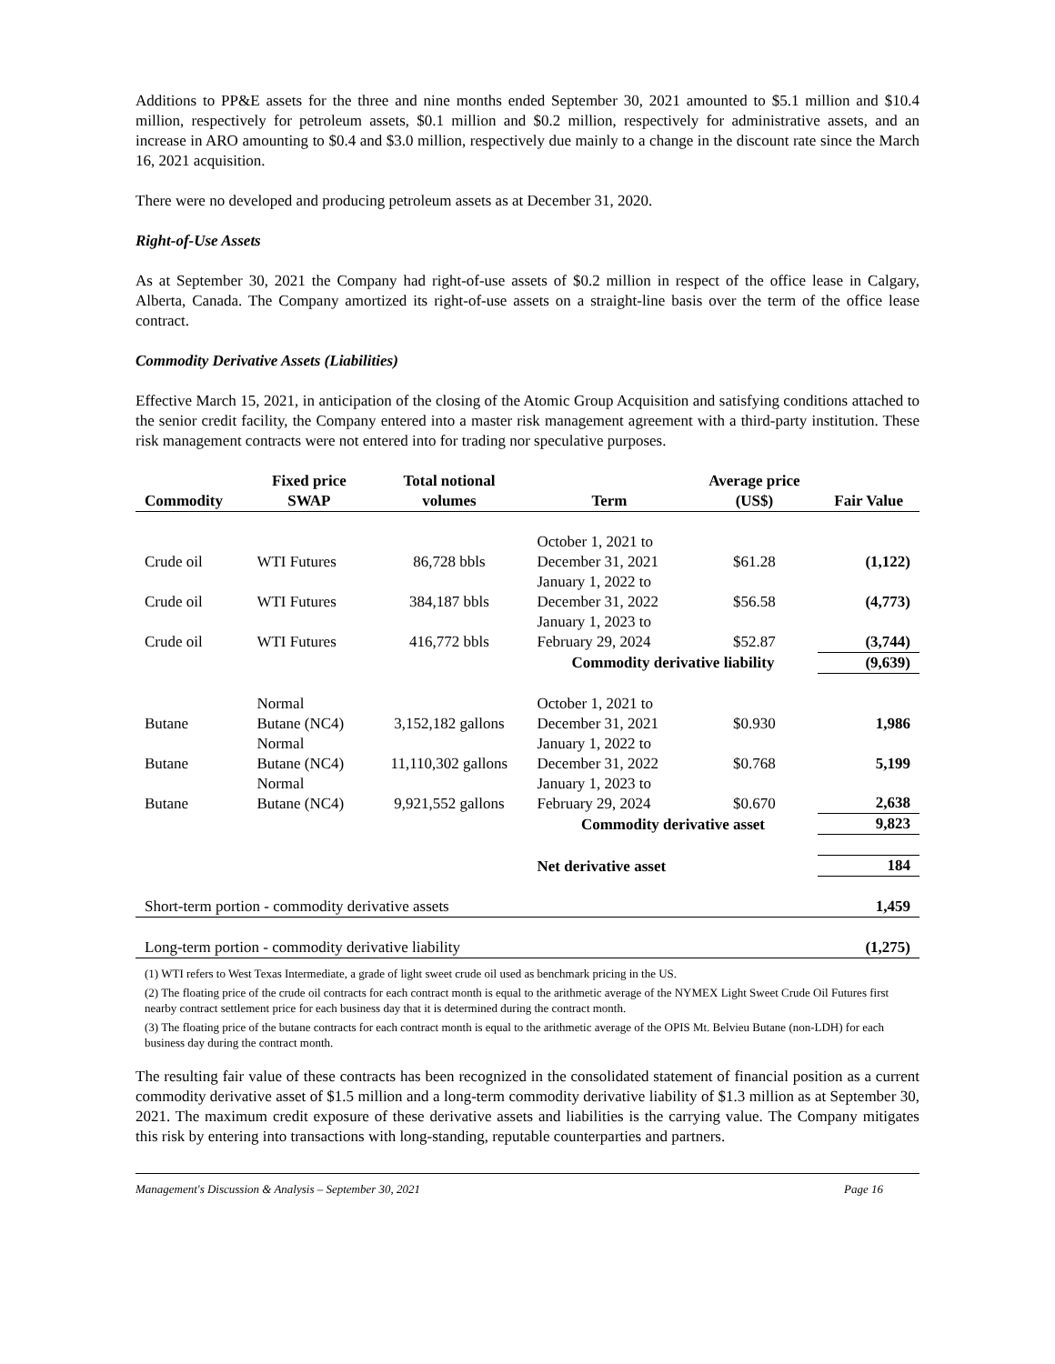Additions to PP&E assets for the three and nine months ended September 30, 2021 amounted to $5.1 million and $10.4 million, respectively for petroleum assets, $0.1 million and $0.2 million, respectively for administrative assets, and an increase in ARO amounting to $0.4 and $3.0 million, respectively due mainly to a change in the discount rate since the March 16, 2021 acquisition.
There were no developed and producing petroleum assets as at December 31, 2020.
Right-of-Use Assets
As at September 30, 2021 the Company had right-of-use assets of $0.2 million in respect of the office lease in Calgary, Alberta, Canada. The Company amortized its right-of-use assets on a straight-line basis over the term of the office lease contract.
Commodity Derivative Assets (Liabilities)
Effective March 15, 2021, in anticipation of the closing of the Atomic Group Acquisition and satisfying conditions attached to the senior credit facility, the Company entered into a master risk management agreement with a third-party institution. These risk management contracts were not entered into for trading nor speculative purposes.
| Commodity | Fixed price SWAP | Total notional volumes | Term | Average price (US$) | Fair Value |
| --- | --- | --- | --- | --- | --- |
| Crude oil | WTI Futures | 86,728 bbls | October 1, 2021 to December 31, 2021 | $61.28 | (1,122) |
| Crude oil | WTI Futures | 384,187 bbls | January 1, 2022 to December 31, 2022 | $56.58 | (4,773) |
| Crude oil | WTI Futures | 416,772 bbls | January 1, 2023 to February 29, 2024 | $52.87 | (3,744) |
| | | | Commodity derivative liability | | (9,639) |
| Butane | Normal Butane (NC4) | 3,152,182 gallons | October 1, 2021 to December 31, 2021 | $0.930 | 1,986 |
| Butane | Normal Butane (NC4) | 11,110,302 gallons | January 1, 2022 to December 31, 2022 | $0.768 | 5,199 |
| Butane | Normal Butane (NC4) | 9,921,552 gallons | January 1, 2023 to February 29, 2024 | $0.670 | 2,638 |
| | | | Commodity derivative asset | | 9,823 |
| | | | Net derivative asset | | 184 |
| Short-term portion - commodity derivative assets | | | | | 1,459 |
| Long-term portion - commodity derivative liability | | | | | (1,275) |
(1) WTI refers to West Texas Intermediate, a grade of light sweet crude oil used as benchmark pricing in the US.
(2) The floating price of the crude oil contracts for each contract month is equal to the arithmetic average of the NYMEX Light Sweet Crude Oil Futures first nearby contract settlement price for each business day that it is determined during the contract month.
(3) The floating price of the butane contracts for each contract month is equal to the arithmetic average of the OPIS Mt. Belvieu Butane (non-LDH) for each business day during the contract month.
The resulting fair value of these contracts has been recognized in the consolidated statement of financial position as a current commodity derivative asset of $1.5 million and a long-term commodity derivative liability of $1.3 million as at September 30, 2021. The maximum credit exposure of these derivative assets and liabilities is the carrying value. The Company mitigates this risk by entering into transactions with long-standing, reputable counterparties and partners.
Management's Discussion & Analysis – September 30, 2021 Page 16